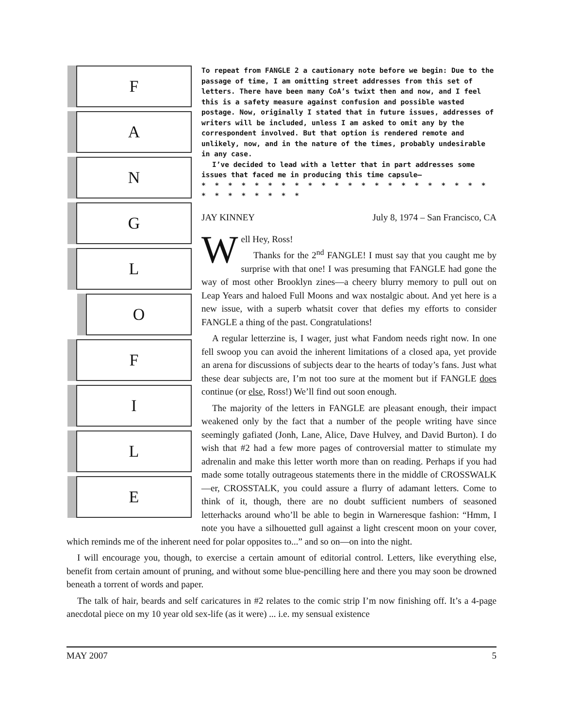F
A
N
G
L
O
F
I
L
E
To repeat from FANGLE 2 a cautionary note before we begin: Due to the passage of time, I am omitting street addresses from this set of letters. There have been many CoA’s twixt then and now, and I feel this is a safety measure against confusion and possible wasted postage. Now, originally I stated that in future issues, addresses of writers will be included, unless I am asked to omit any by the correspondent involved. But that option is rendered remote and unlikely, now, and in the nature of the times, probably undesirable in any case.
I’ve decided to lead with a letter that in part addresses some issues that faced me in producing this time capsule—
* * * * * * * * * * * * * * * * * * * * * * * * * * * * * *
JAY KINNEY July 8, 1974 – San Francisco, CA
Well Hey, Ross!
Thanks for the 2<sup>nd</sup> FANGLE! I must say that you caught me by surprise with that one! I was presuming that FANGLE had gone the way of most other Brooklyn zines—a cheery blurry memory to pull out on Leap Years and haloed Full Moons and wax nostalgic about. And yet here is a new issue, with a superb whatsit cover that defies my efforts to consider FANGLE a thing of the past. Congratulations!
A regular letterzine is, I wager, just what Fandom needs right now. In one fell swoop you can avoid the inherent limitations of a closed apa, yet provide an arena for discussions of subjects dear to the hearts of today’s fans. Just what these dear subjects are, I’m not too sure at the moment but if FANGLE does continue (or else, Ross!) We’ll find out soon enough.
The majority of the letters in FANGLE are pleasant enough, their impact weakened only by the fact that a number of the people writing have since seemingly gafiated (Jonh, Lane, Alice, Dave Hulvey, and David Burton). I do wish that #2 had a few more pages of controversial matter to stimulate my adrenalin and make this letter worth more than on reading. Perhaps if you had made some totally outrageous statements there in the middle of CROSSWALK—er, CROSSTALK, you could assure a flurry of adamant letters. Come to think of it, though, there are no doubt sufficient numbers of seasoned letterhacks around who’ll be able to begin in Warneresque fashion: “Hmm, I note you have a silhouetted gull against a light crescent moon on your cover, which reminds me of the inherent need for polar opposites to...” and so on—on into the night.
I will encourage you, though, to exercise a certain amount of editorial control. Letters, like everything else, benefit from certain amount of pruning, and without some blue-pencilling here and there you may soon be drowned beneath a torrent of words and paper.
The talk of hair, beards and self caricatures in #2 relates to the comic strip I’m now finishing off. It’s a 4-page anecdotal piece on my 10 year old sex-life (as it were) ... i.e. my sensual existence
MAY 2007 5